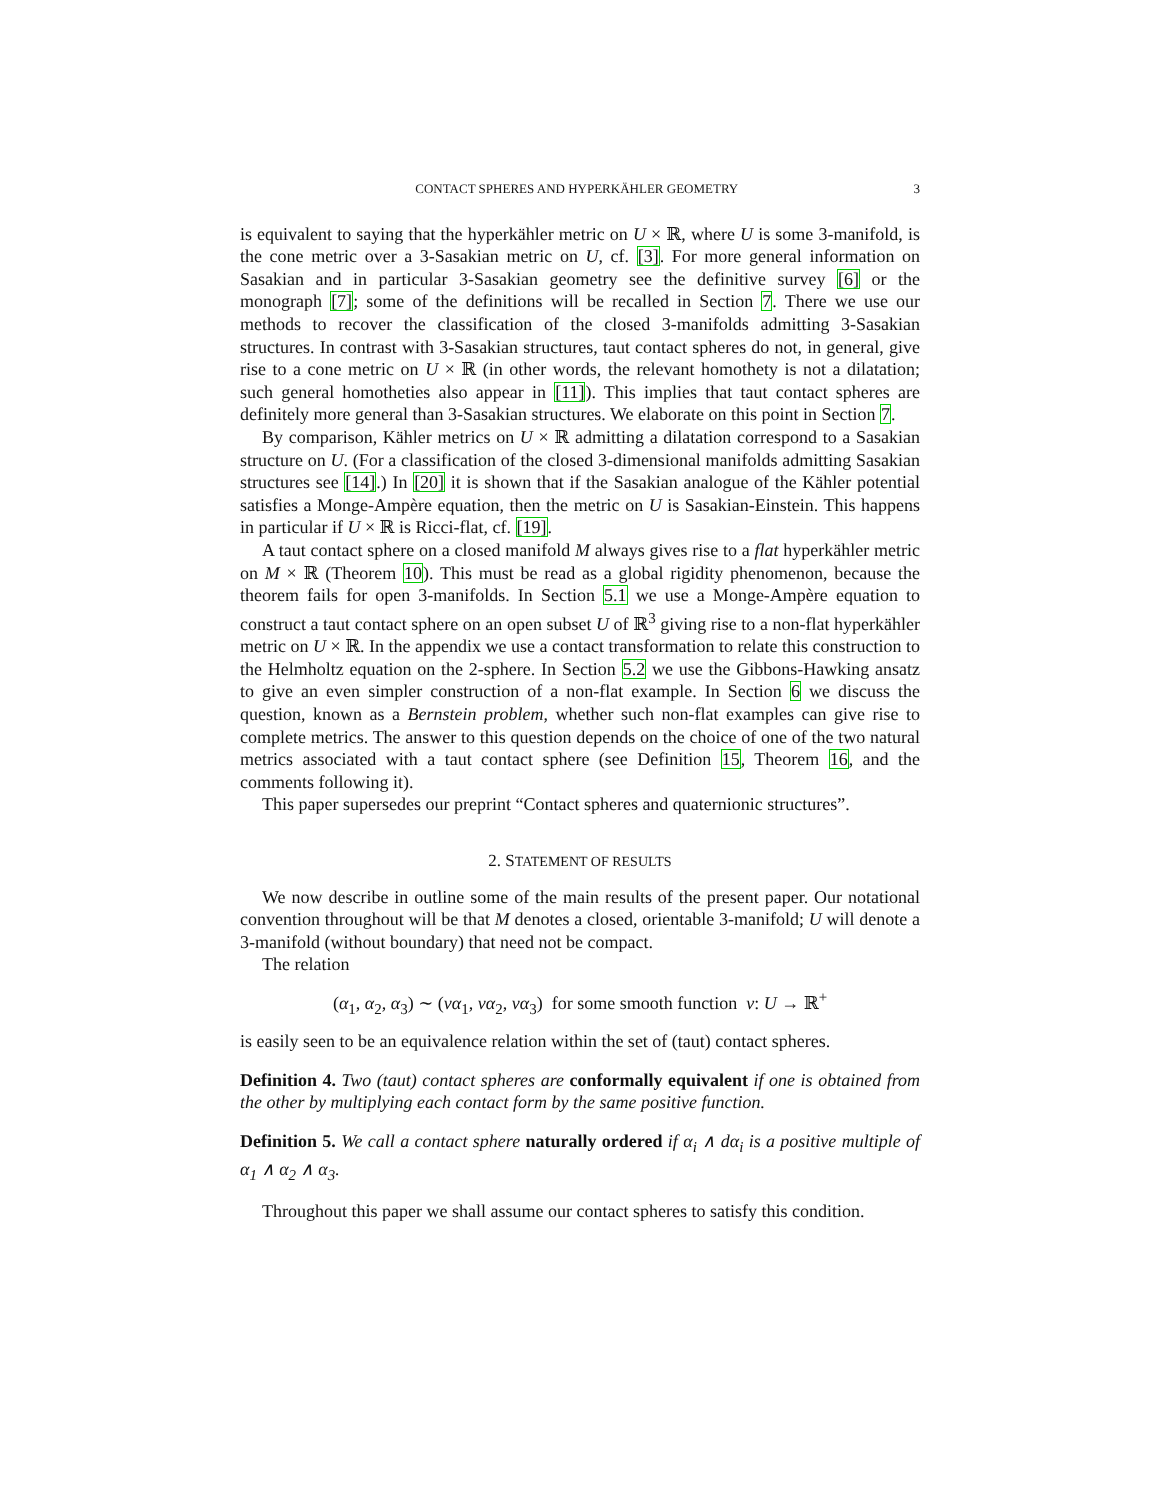CONTACT SPHERES AND HYPERKÄHLER GEOMETRY 3
is equivalent to saying that the hyperkähler metric on U × ℝ, where U is some 3-manifold, is the cone metric over a 3-Sasakian metric on U, cf. [3]. For more general information on Sasakian and in particular 3-Sasakian geometry see the definitive survey [6] or the monograph [7]; some of the definitions will be recalled in Section 7. There we use our methods to recover the classification of the closed 3-manifolds admitting 3-Sasakian structures. In contrast with 3-Sasakian structures, taut contact spheres do not, in general, give rise to a cone metric on U × ℝ (in other words, the relevant homothety is not a dilatation; such general homotheties also appear in [11]). This implies that taut contact spheres are definitely more general than 3-Sasakian structures. We elaborate on this point in Section 7.
By comparison, Kähler metrics on U × ℝ admitting a dilatation correspond to a Sasakian structure on U. (For a classification of the closed 3-dimensional manifolds admitting Sasakian structures see [14].) In [20] it is shown that if the Sasakian analogue of the Kähler potential satisfies a Monge-Ampère equation, then the metric on U is Sasakian-Einstein. This happens in particular if U × ℝ is Ricci-flat, cf. [19].
A taut contact sphere on a closed manifold M always gives rise to a flat hyperkähler metric on M × ℝ (Theorem 10). This must be read as a global rigidity phenomenon, because the theorem fails for open 3-manifolds. In Section 5.1 we use a Monge-Ampère equation to construct a taut contact sphere on an open subset U of ℝ<sup>3</sup> giving rise to a non-flat hyperkähler metric on U × ℝ. In the appendix we use a contact transformation to relate this construction to the Helmholtz equation on the 2-sphere. In Section 5.2 we use the Gibbons-Hawking ansatz to give an even simpler construction of a non-flat example. In Section 6 we discuss the question, known as a Bernstein problem, whether such non-flat examples can give rise to complete metrics. The answer to this question depends on the choice of one of the two natural metrics associated with a taut contact sphere (see Definition 15, Theorem 16, and the comments following it).
This paper supersedes our preprint “Contact spheres and quaternionic structures”.
2. STATEMENT OF RESULTS
We now describe in outline some of the main results of the present paper. Our notational convention throughout will be that M denotes a closed, orientable 3-manifold; U will denote a 3-manifold (without boundary) that need not be compact.
The relation
(α<sub>1</sub>, α<sub>2</sub>, α<sub>3</sub>) ∼ (vα<sub>1</sub>, vα<sub>2</sub>, vα<sub>3</sub>) for some smooth function v: U → ℝ<sup>+</sup>
is easily seen to be an equivalence relation within the set of (taut) contact spheres.
Definition 4. Two (taut) contact spheres are conformally equivalent if one is obtained from the other by multiplying each contact form by the same positive function.
Definition 5. We call a contact sphere naturally ordered if α<sub>i</sub> ∧ dα<sub>i</sub> is a positive multiple of α<sub>1</sub> ∧ α<sub>2</sub> ∧ α<sub>3</sub>.
Throughout this paper we shall assume our contact spheres to satisfy this condition.